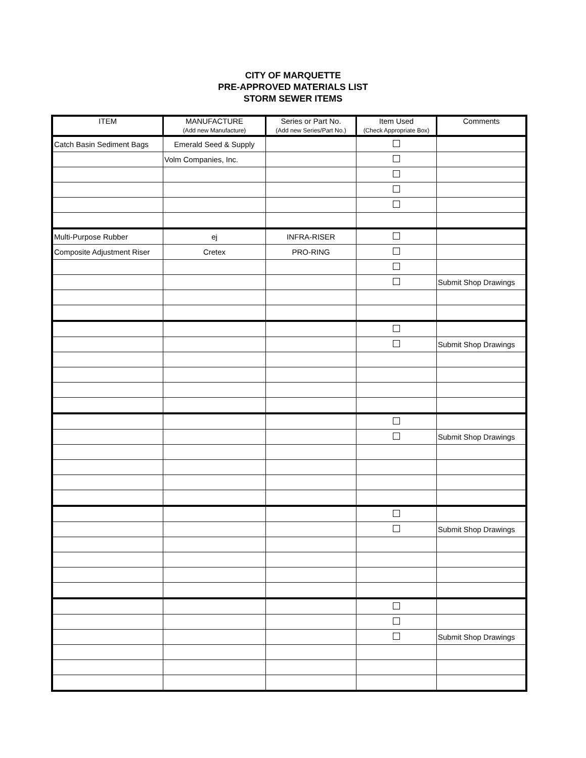CITY OF MARQUETTE
PRE-APPROVED MATERIALS LIST
STORM SEWER ITEMS
| ITEM | MANUFACTURE (Add new Manufacture) | Series or Part No. (Add new Series/Part No.) | Item Used (Check Appropriate Box) | Comments |
| --- | --- | --- | --- | --- |
| Catch Basin Sediment Bags | Emerald Seed & Supply | | | |
| | Volm Companies, Inc. | | | |
| Multi-Purpose Rubber | ej | INFRA-RISER | | |
| Composite Adjustment Riser | Cretex | PRO-RING | | |
| | | | | Submit Shop Drawings |
| | | | | Submit Shop Drawings |
| | | | | Submit Shop Drawings |
| | | | | Submit Shop Drawings |
| | | | | Submit Shop Drawings |